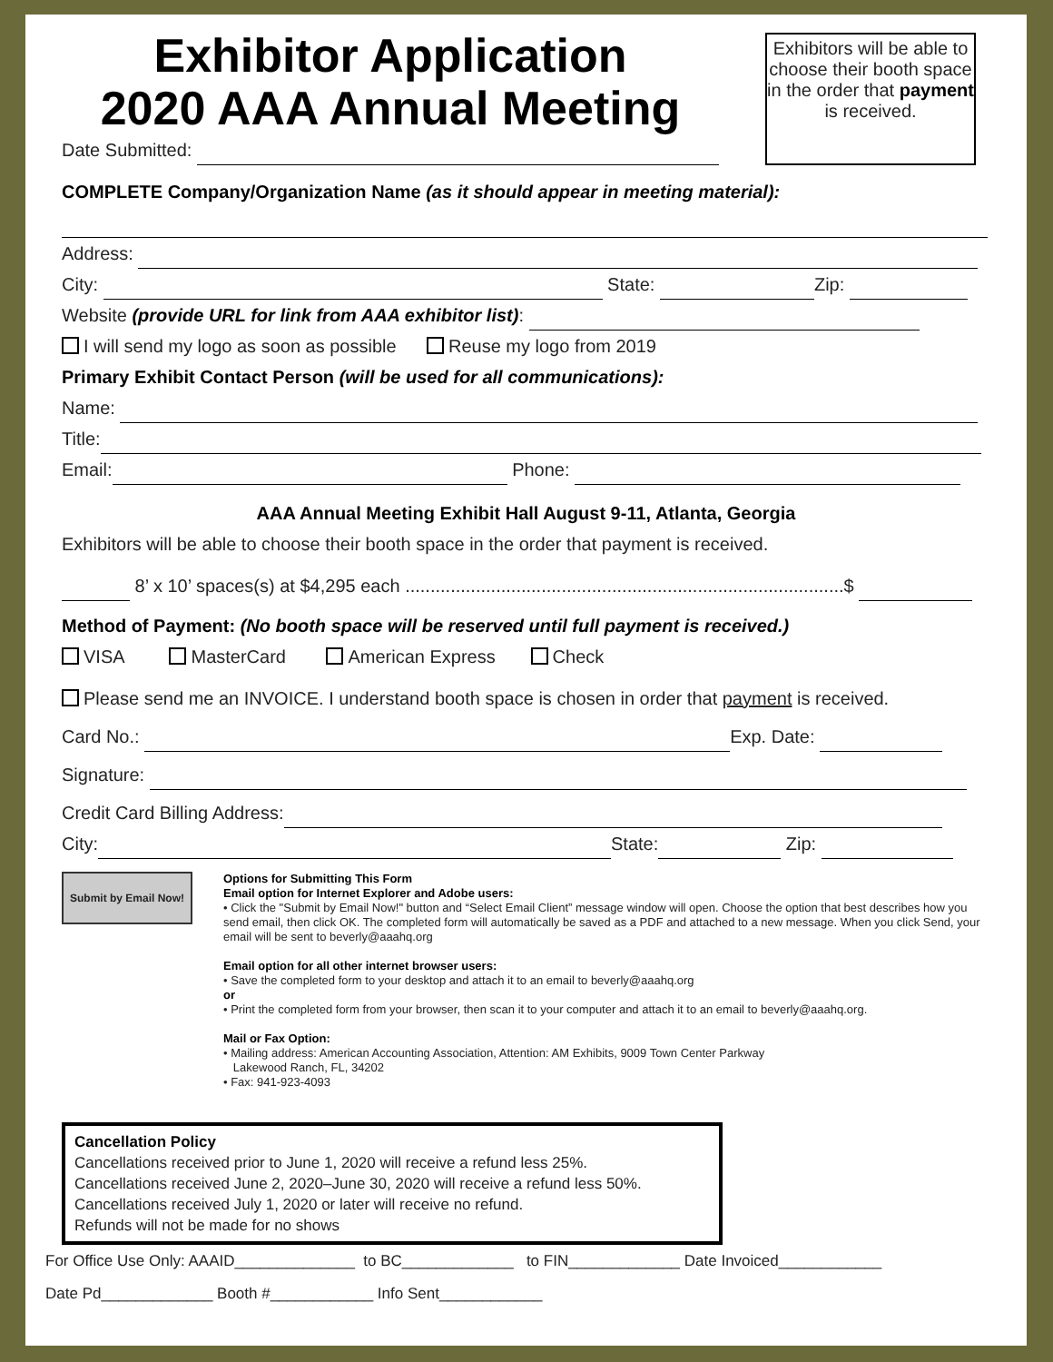Exhibitor Application
2020 AAA Annual Meeting
Date Submitted:
Exhibitors will be able to choose their booth space in the order that payment is received.
COMPLETE Company/Organization Name (as it should appear in meeting material):
Address:
City: State: Zip:
Website (provide URL for link from AAA exhibitor list):
I will send my logo as soon as possible Reuse my logo from 2019
Primary Exhibit Contact Person (will be used for all communications):
Name:
Title:
Email: Phone:
AAA Annual Meeting Exhibit Hall August 9-11, Atlanta, Georgia
Exhibitors will be able to choose their booth space in the order that payment is received.
8’ x 10’ spaces(s) at $4,295 each .......................................................................................$
Method of Payment: (No booth space will be reserved until full payment is received.)
VISA MasterCard American Express Check
Please send me an INVOICE. I understand booth space is chosen in order that payment is received.
Card No.: Exp. Date:
Signature:
Credit Card Billing Address:
City: State: Zip:
Submit by Email Now!
Options for Submitting This Form
Email option for Internet Explorer and Adobe users:
• Click the "Submit by Email Now!" button and “Select Email Client” message window will open. Choose the option that best describes how you send email, then click OK. The completed form will automatically be saved as a PDF and attached to a new message. When you click Send, your email will be sent to beverly@aaahq.org
Email option for all other internet browser users:
• Save the completed form to your desktop and attach it to an email to beverly@aaahq.org
or
• Print the completed form from your browser, then scan it to your computer and attach it to an email to beverly@aaahq.org.
Mail or Fax Option:
• Mailing address: American Accounting Association, Attention: AM Exhibits, 9009 Town Center Parkway
Lakewood Ranch, FL, 34202
• Fax: 941-923-4093
Cancellation Policy
Cancellations received prior to June 1, 2020 will receive a refund less 25%.
Cancellations received June 2, 2020–June 30, 2020 will receive a refund less 50%.
Cancellations received July 1, 2020 or later will receive no refund.
Refunds will not be made for no shows
For Office Use Only: AAAID______________ to BC_____________ to FIN_____________ Date Invoiced____________
Date Pd_____________ Booth #____________ Info Sent____________